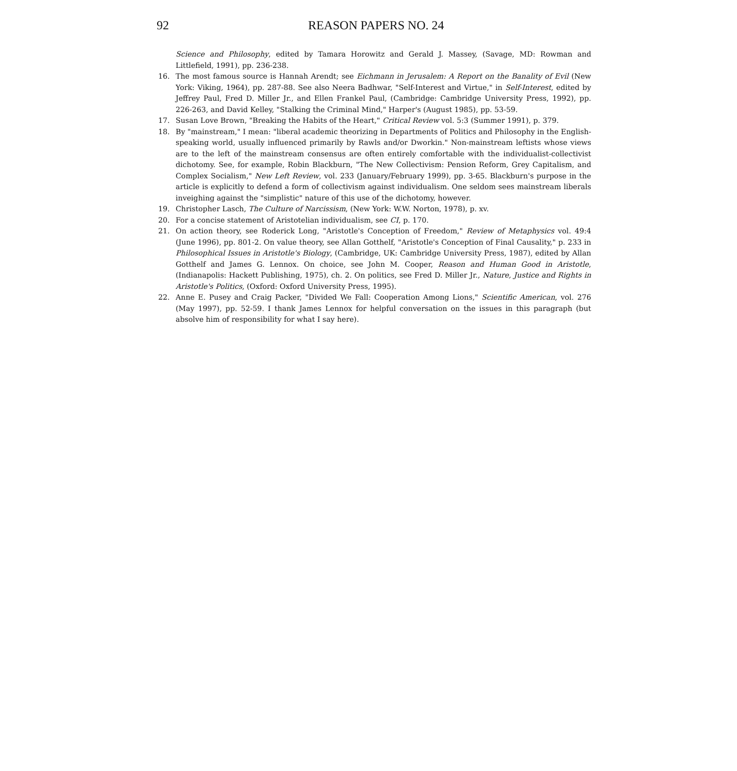92 REASON PAPERS NO. 24
Science and Philosophy, edited by Tamara Horowitz and Gerald J. Massey, (Savage, MD: Rowman and Littlefield, 1991), pp. 236-238.
16. The most famous source is Hannah Arendt; see Eichmann in Jerusalem: A Report on the Banality of Evil (New York: Viking, 1964), pp. 287-88. See also Neera Badhwar, "Self-Interest and Virtue," in Self-Interest, edited by Jeffrey Paul, Fred D. Miller Jr., and Ellen Frankel Paul, (Cambridge: Cambridge University Press, 1992), pp. 226-263, and David Kelley, "Stalking the Criminal Mind," Harper's (August 1985), pp. 53-59.
17. Susan Love Brown, "Breaking the Habits of the Heart," Critical Review vol. 5:3 (Summer 1991), p. 379.
18. By "mainstream," I mean: "liberal academic theorizing in Departments of Politics and Philosophy in the English-speaking world, usually influenced primarily by Rawls and/or Dworkin." Non-mainstream leftists whose views are to the left of the mainstream consensus are often entirely comfortable with the individualist-collectivist dichotomy. See, for example, Robin Blackburn, "The New Collectivism: Pension Reform, Grey Capitalism, and Complex Socialism," New Left Review, vol. 233 (January/February 1999), pp. 3-65. Blackburn's purpose in the article is explicitly to defend a form of collectivism against individualism. One seldom sees mainstream liberals inveighing against the "simplistic" nature of this use of the dichotomy, however.
19. Christopher Lasch, The Culture of Narcissism, (New York: W.W. Norton, 1978), p. xv.
20. For a concise statement of Aristotelian individualism, see CI, p. 170.
21. On action theory, see Roderick Long, "Aristotle's Conception of Freedom," Review of Metaphysics vol. 49:4 (June 1996), pp. 801-2. On value theory, see Allan Gotthelf, "Aristotle's Conception of Final Causality," p. 233 in Philosophical Issues in Aristotle's Biology, (Cambridge, UK: Cambridge University Press, 1987), edited by Allan Gotthelf and James G. Lennox. On choice, see John M. Cooper, Reason and Human Good in Aristotle, (Indianapolis: Hackett Publishing, 1975), ch. 2. On politics, see Fred D. Miller Jr., Nature, Justice and Rights in Aristotle's Politics, (Oxford: Oxford University Press, 1995).
22. Anne E. Pusey and Craig Packer, "Divided We Fall: Cooperation Among Lions," Scientific American, vol. 276 (May 1997), pp. 52-59. I thank James Lennox for helpful conversation on the issues in this paragraph (but absolve him of responsibility for what I say here).